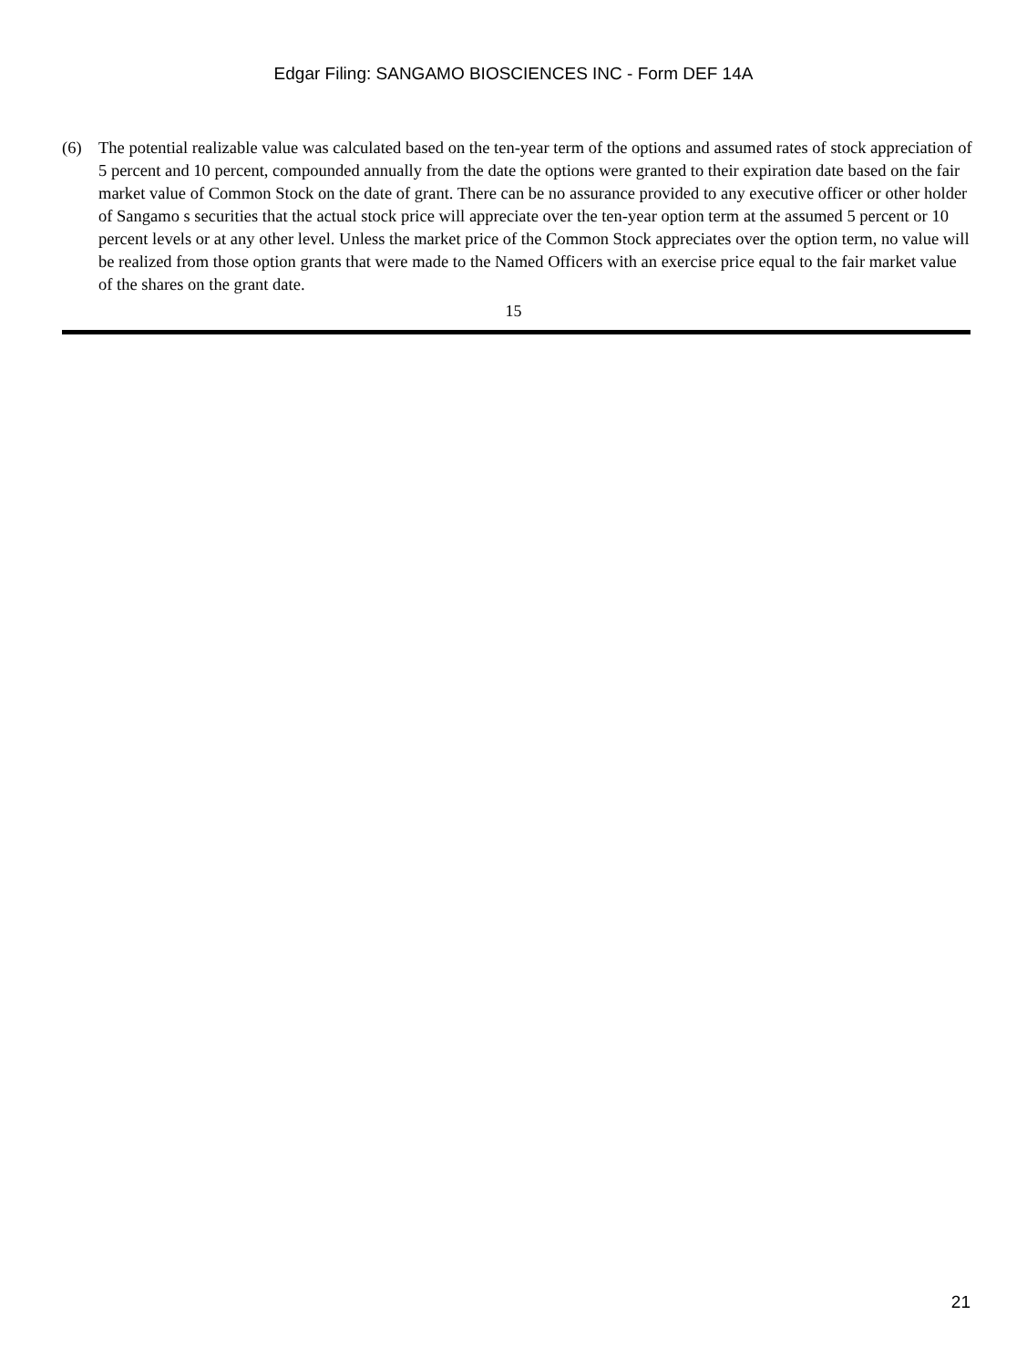Edgar Filing: SANGAMO BIOSCIENCES INC - Form DEF 14A
(6) The potential realizable value was calculated based on the ten-year term of the options and assumed rates of stock appreciation of 5 percent and 10 percent, compounded annually from the date the options were granted to their expiration date based on the fair market value of Common Stock on the date of grant. There can be no assurance provided to any executive officer or other holder of Sangamo s securities that the actual stock price will appreciate over the ten-year option term at the assumed 5 percent or 10 percent levels or at any other level. Unless the market price of the Common Stock appreciates over the option term, no value will be realized from those option grants that were made to the Named Officers with an exercise price equal to the fair market value of the shares on the grant date.
15
21